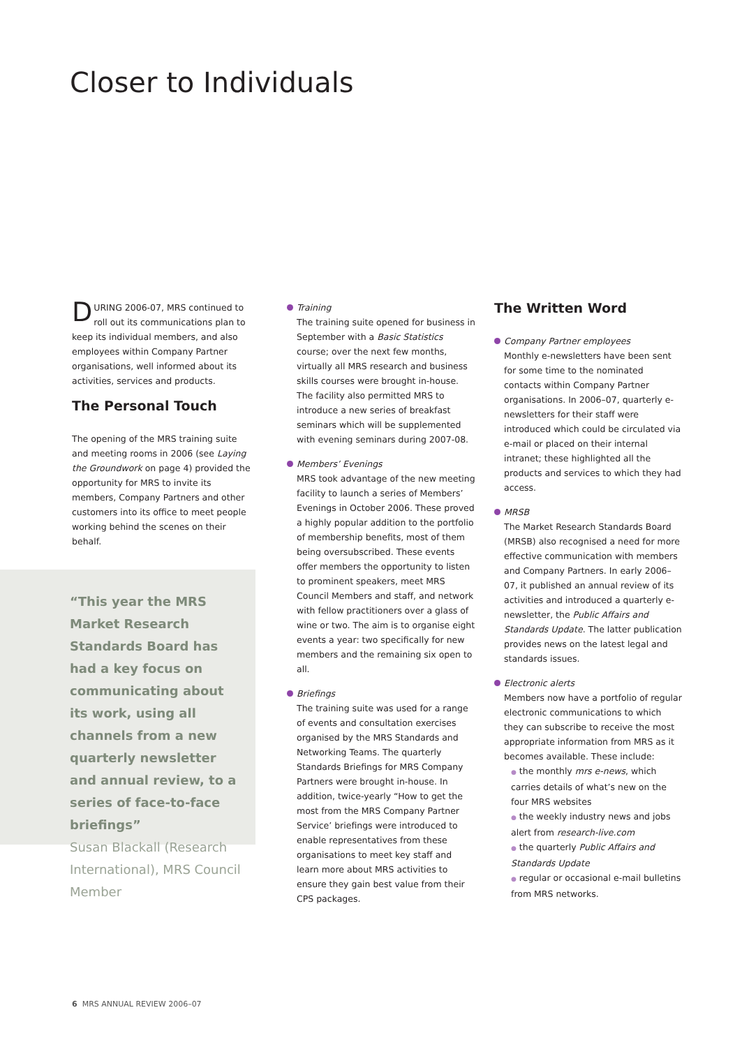Closer to Individuals
DURING 2006-07, MRS continued to roll out its communications plan to keep its individual members, and also employees within Company Partner organisations, well informed about its activities, services and products.
The Personal Touch
The opening of the MRS training suite and meeting rooms in 2006 (see Laying the Groundwork on page 4) provided the opportunity for MRS to invite its members, Company Partners and other customers into its office to meet people working behind the scenes on their behalf.
“This year the MRS Market Research Standards Board has had a key focus on communicating about its work, using all channels from a new quarterly newsletter and annual review, to a series of face-to-face briefings”
Susan Blackall (Research International), MRS Council Member
Training
The training suite opened for business in September with a Basic Statistics course; over the next few months, virtually all MRS research and business skills courses were brought in-house. The facility also permitted MRS to introduce a new series of breakfast seminars which will be supplemented with evening seminars during 2007-08.
Members’ Evenings
MRS took advantage of the new meeting facility to launch a series of Members’ Evenings in October 2006. These proved a highly popular addition to the portfolio of membership benefits, most of them being oversubscribed. These events offer members the opportunity to listen to prominent speakers, meet MRS Council Members and staff, and network with fellow practitioners over a glass of wine or two. The aim is to organise eight events a year: two specifically for new members and the remaining six open to all.
Briefings
The training suite was used for a range of events and consultation exercises organised by the MRS Standards and Networking Teams. The quarterly Standards Briefings for MRS Company Partners were brought in-house. In addition, twice-yearly “How to get the most from the MRS Company Partner Service’ briefings were introduced to enable representatives from these organisations to meet key staff and learn more about MRS activities to ensure they gain best value from their CPS packages.
The Written Word
Company Partner employees
Monthly e-newsletters have been sent for some time to the nominated contacts within Company Partner organisations. In 2006–07, quarterly e-newsletters for their staff were introduced which could be circulated via e-mail or placed on their internal intranet; these highlighted all the products and services to which they had access.
MRSB
The Market Research Standards Board (MRSB) also recognised a need for more effective communication with members and Company Partners. In early 2006–07, it published an annual review of its activities and introduced a quarterly e-newsletter, the Public Affairs and Standards Update. The latter publication provides news on the latest legal and standards issues.
Electronic alerts
Members now have a portfolio of regular electronic communications to which they can subscribe to receive the most appropriate information from MRS as it becomes available. These include:
● the monthly mrs e-news, which carries details of what’s new on the four MRS websites
● the weekly industry news and jobs alert from research-live.com
● the quarterly Public Affairs and Standards Update
● regular or occasional e-mail bulletins from MRS networks.
6 MRS ANNUAL REVIEW 2006–07